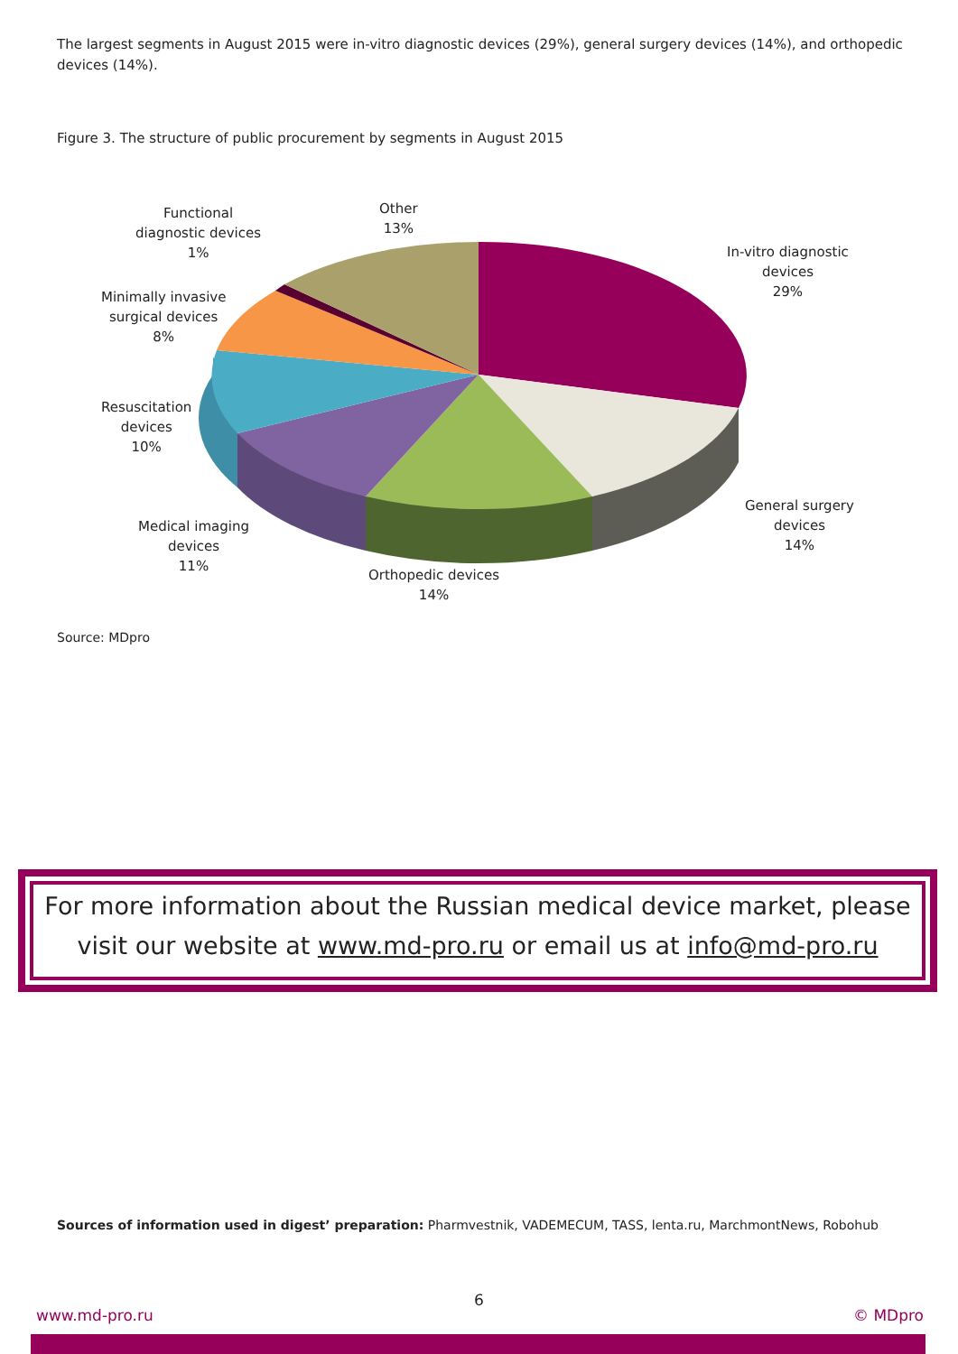The largest segments in August 2015 were in-vitro diagnostic devices (29%), general surgery devices (14%), and orthopedic devices (14%).
Figure 3. The structure of public procurement by segments in August 2015
Functional
diagnostic devices
1%
Other
13%
In-vitro diagnostic
devices
29%
Minimally invasive
surgical devices
8%
Resuscitation
devices
10%
General surgery
devices
14%
Medical imaging
devices
11%
Orthopedic devices
14%
Source: MDpro
For more information about the Russian medical device market, please visit our website at www.md-pro.ru or email us at info@md-pro.ru
Sources of information used in digest’ preparation: Pharmvestnik, VADEMECUM, TASS, lenta.ru, MarchmontNews, Robohub
6
www.md-pro.ru © MDpro